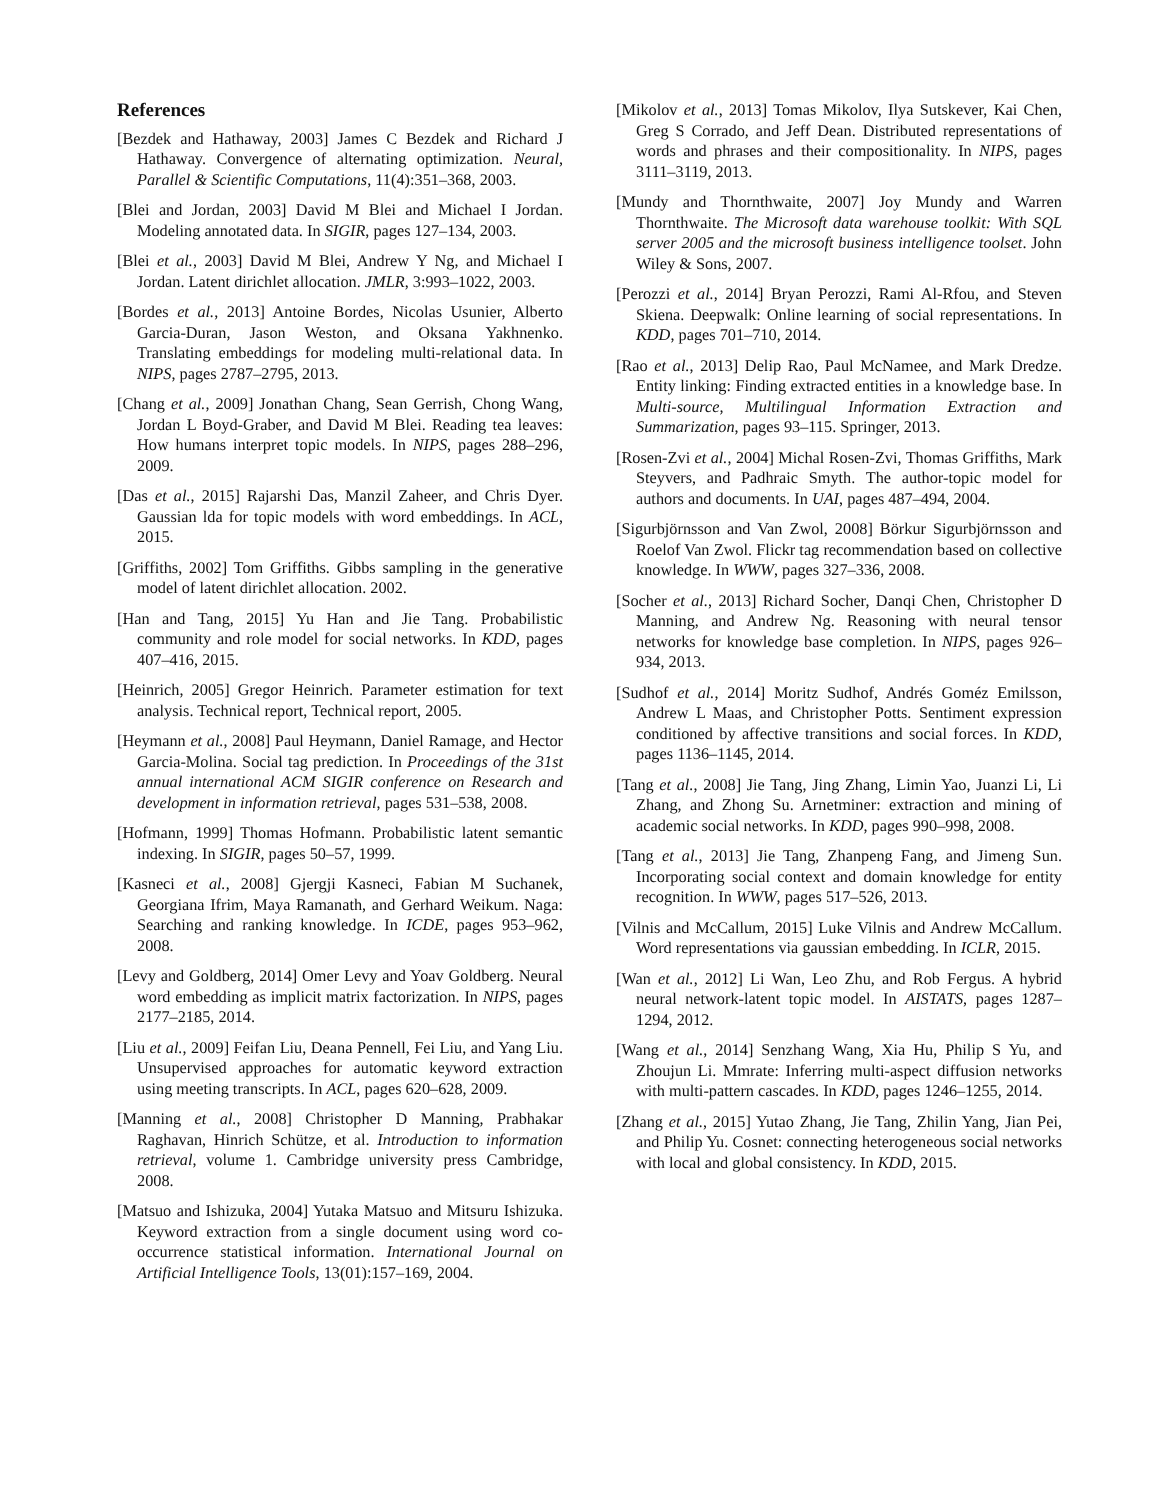References
[Bezdek and Hathaway, 2003] James C Bezdek and Richard J Hathaway. Convergence of alternating optimization. Neural, Parallel & Scientific Computations, 11(4):351–368, 2003.
[Blei and Jordan, 2003] David M Blei and Michael I Jordan. Modeling annotated data. In SIGIR, pages 127–134, 2003.
[Blei et al., 2003] David M Blei, Andrew Y Ng, and Michael I Jordan. Latent dirichlet allocation. JMLR, 3:993–1022, 2003.
[Bordes et al., 2013] Antoine Bordes, Nicolas Usunier, Alberto Garcia-Duran, Jason Weston, and Oksana Yakhnenko. Translating embeddings for modeling multi-relational data. In NIPS, pages 2787–2795, 2013.
[Chang et al., 2009] Jonathan Chang, Sean Gerrish, Chong Wang, Jordan L Boyd-Graber, and David M Blei. Reading tea leaves: How humans interpret topic models. In NIPS, pages 288–296, 2009.
[Das et al., 2015] Rajarshi Das, Manzil Zaheer, and Chris Dyer. Gaussian lda for topic models with word embeddings. In ACL, 2015.
[Griffiths, 2002] Tom Griffiths. Gibbs sampling in the generative model of latent dirichlet allocation. 2002.
[Han and Tang, 2015] Yu Han and Jie Tang. Probabilistic community and role model for social networks. In KDD, pages 407–416, 2015.
[Heinrich, 2005] Gregor Heinrich. Parameter estimation for text analysis. Technical report, Technical report, 2005.
[Heymann et al., 2008] Paul Heymann, Daniel Ramage, and Hector Garcia-Molina. Social tag prediction. In Proceedings of the 31st annual international ACM SIGIR conference on Research and development in information retrieval, pages 531–538, 2008.
[Hofmann, 1999] Thomas Hofmann. Probabilistic latent semantic indexing. In SIGIR, pages 50–57, 1999.
[Kasneci et al., 2008] Gjergji Kasneci, Fabian M Suchanek, Georgiana Ifrim, Maya Ramanath, and Gerhard Weikum. Naga: Searching and ranking knowledge. In ICDE, pages 953–962, 2008.
[Levy and Goldberg, 2014] Omer Levy and Yoav Goldberg. Neural word embedding as implicit matrix factorization. In NIPS, pages 2177–2185, 2014.
[Liu et al., 2009] Feifan Liu, Deana Pennell, Fei Liu, and Yang Liu. Unsupervised approaches for automatic keyword extraction using meeting transcripts. In ACL, pages 620–628, 2009.
[Manning et al., 2008] Christopher D Manning, Prabhakar Raghavan, Hinrich Schütze, et al. Introduction to information retrieval, volume 1. Cambridge university press Cambridge, 2008.
[Matsuo and Ishizuka, 2004] Yutaka Matsuo and Mitsuru Ishizuka. Keyword extraction from a single document using word co-occurrence statistical information. International Journal on Artificial Intelligence Tools, 13(01):157–169, 2004.
[Mikolov et al., 2013] Tomas Mikolov, Ilya Sutskever, Kai Chen, Greg S Corrado, and Jeff Dean. Distributed representations of words and phrases and their compositionality. In NIPS, pages 3111–3119, 2013.
[Mundy and Thornthwaite, 2007] Joy Mundy and Warren Thornthwaite. The Microsoft data warehouse toolkit: With SQL server 2005 and the microsoft business intelligence toolset. John Wiley & Sons, 2007.
[Perozzi et al., 2014] Bryan Perozzi, Rami Al-Rfou, and Steven Skiena. Deepwalk: Online learning of social representations. In KDD, pages 701–710, 2014.
[Rao et al., 2013] Delip Rao, Paul McNamee, and Mark Dredze. Entity linking: Finding extracted entities in a knowledge base. In Multi-source, Multilingual Information Extraction and Summarization, pages 93–115. Springer, 2013.
[Rosen-Zvi et al., 2004] Michal Rosen-Zvi, Thomas Griffiths, Mark Steyvers, and Padhraic Smyth. The author-topic model for authors and documents. In UAI, pages 487–494, 2004.
[Sigurbjörnsson and Van Zwol, 2008] Börkur Sigurbjörnsson and Roelof Van Zwol. Flickr tag recommendation based on collective knowledge. In WWW, pages 327–336, 2008.
[Socher et al., 2013] Richard Socher, Danqi Chen, Christopher D Manning, and Andrew Ng. Reasoning with neural tensor networks for knowledge base completion. In NIPS, pages 926–934, 2013.
[Sudhof et al., 2014] Moritz Sudhof, Andrés Goméz Emilsson, Andrew L Maas, and Christopher Potts. Sentiment expression conditioned by affective transitions and social forces. In KDD, pages 1136–1145, 2014.
[Tang et al., 2008] Jie Tang, Jing Zhang, Limin Yao, Juanzi Li, Li Zhang, and Zhong Su. Arnetminer: extraction and mining of academic social networks. In KDD, pages 990–998, 2008.
[Tang et al., 2013] Jie Tang, Zhanpeng Fang, and Jimeng Sun. Incorporating social context and domain knowledge for entity recognition. In WWW, pages 517–526, 2013.
[Vilnis and McCallum, 2015] Luke Vilnis and Andrew McCallum. Word representations via gaussian embedding. In ICLR, 2015.
[Wan et al., 2012] Li Wan, Leo Zhu, and Rob Fergus. A hybrid neural network-latent topic model. In AISTATS, pages 1287–1294, 2012.
[Wang et al., 2014] Senzhang Wang, Xia Hu, Philip S Yu, and Zhoujun Li. Mmrate: Inferring multi-aspect diffusion networks with multi-pattern cascades. In KDD, pages 1246–1255, 2014.
[Zhang et al., 2015] Yutao Zhang, Jie Tang, Zhilin Yang, Jian Pei, and Philip Yu. Cosnet: connecting heterogeneous social networks with local and global consistency. In KDD, 2015.